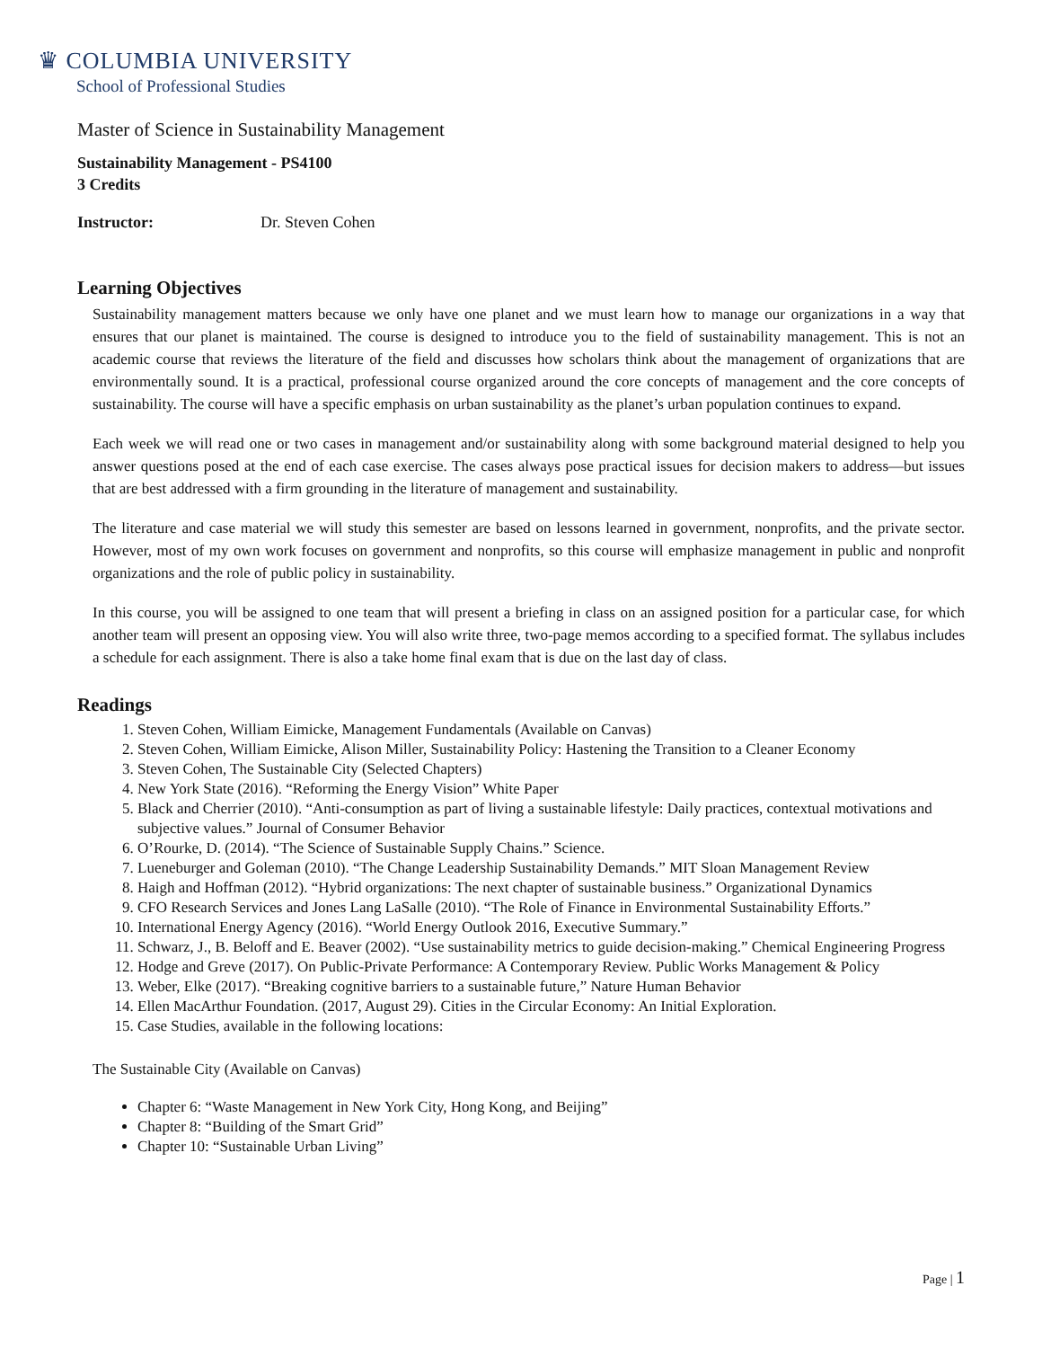♛ COLUMBIA UNIVERSITY
School of Professional Studies
Master of Science in Sustainability Management
Sustainability Management - PS4100
3 Credits
Instructor: Dr. Steven Cohen
Learning Objectives
Sustainability management matters because we only have one planet and we must learn how to manage our organizations in a way that ensures that our planet is maintained. The course is designed to introduce you to the field of sustainability management. This is not an academic course that reviews the literature of the field and discusses how scholars think about the management of organizations that are environmentally sound. It is a practical, professional course organized around the core concepts of management and the core concepts of sustainability. The course will have a specific emphasis on urban sustainability as the planet’s urban population continues to expand.
Each week we will read one or two cases in management and/or sustainability along with some background material designed to help you answer questions posed at the end of each case exercise. The cases always pose practical issues for decision makers to address—but issues that are best addressed with a firm grounding in the literature of management and sustainability.
The literature and case material we will study this semester are based on lessons learned in government, nonprofits, and the private sector. However, most of my own work focuses on government and nonprofits, so this course will emphasize management in public and nonprofit organizations and the role of public policy in sustainability.
In this course, you will be assigned to one team that will present a briefing in class on an assigned position for a particular case, for which another team will present an opposing view. You will also write three, two-page memos according to a specified format. The syllabus includes a schedule for each assignment. There is also a take home final exam that is due on the last day of class.
Readings
1. Steven Cohen, William Eimicke, Management Fundamentals (Available on Canvas)
2. Steven Cohen, William Eimicke, Alison Miller, Sustainability Policy: Hastening the Transition to a Cleaner Economy
3. Steven Cohen, The Sustainable City (Selected Chapters)
4. New York State (2016). “Reforming the Energy Vision” White Paper
5. Black and Cherrier (2010). “Anti-consumption as part of living a sustainable lifestyle: Daily practices, contextual motivations and subjective values.” Journal of Consumer Behavior
6. O’Rourke, D. (2014). “The Science of Sustainable Supply Chains.” Science.
7. Lueneburger and Goleman (2010). “The Change Leadership Sustainability Demands.” MIT Sloan Management Review
8. Haigh and Hoffman (2012). “Hybrid organizations: The next chapter of sustainable business.” Organizational Dynamics
9. CFO Research Services and Jones Lang LaSalle (2010). “The Role of Finance in Environmental Sustainability Efforts.”
10. International Energy Agency (2016). “World Energy Outlook 2016, Executive Summary.”
11. Schwarz, J., B. Beloff and E. Beaver (2002). “Use sustainability metrics to guide decision-making.” Chemical Engineering Progress
12. Hodge and Greve (2017). On Public-Private Performance: A Contemporary Review. Public Works Management & Policy
13. Weber, Elke (2017). “Breaking cognitive barriers to a sustainable future,” Nature Human Behavior
14. Ellen MacArthur Foundation. (2017, August 29). Cities in the Circular Economy: An Initial Exploration.
15. Case Studies, available in the following locations:
The Sustainable City (Available on Canvas)
Chapter 6: “Waste Management in New York City, Hong Kong, and Beijing”
Chapter 8: “Building of the Smart Grid”
Chapter 10: “Sustainable Urban Living”
Page | 1